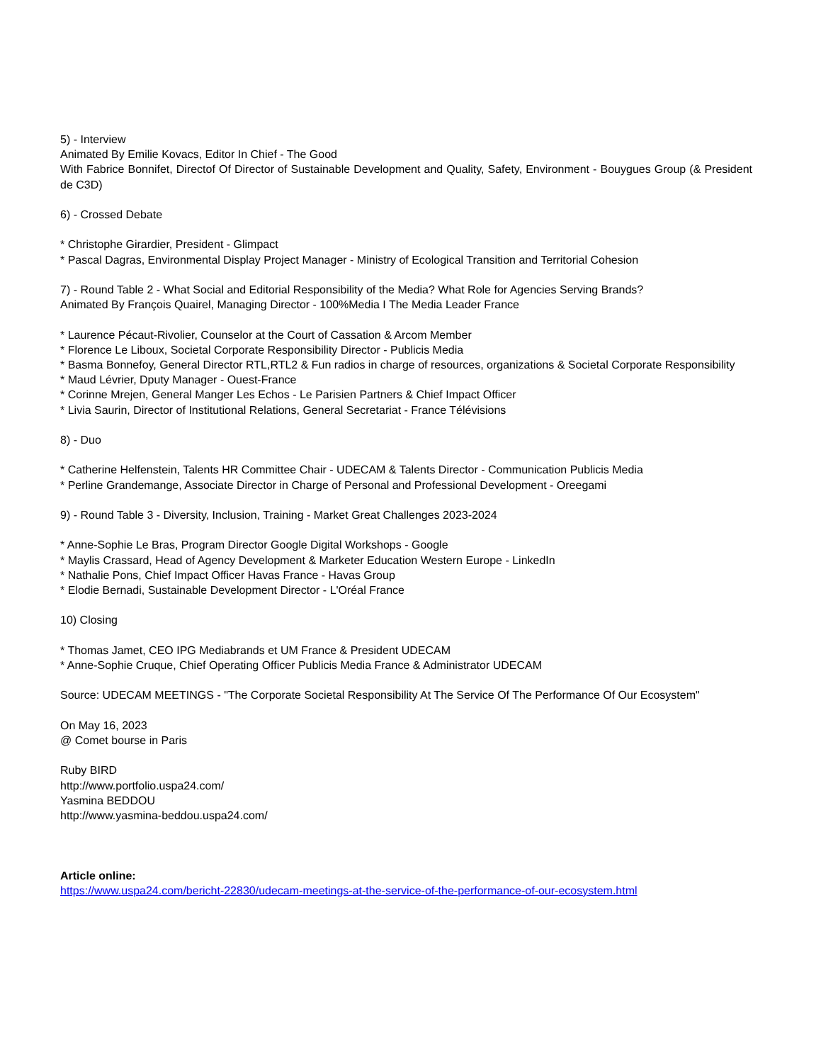5) - Interview
Animated By Emilie Kovacs, Editor In Chief - The Good
With Fabrice Bonnifet, Directof Of Director of Sustainable Development and Quality, Safety, Environment - Bouygues Group (& President de C3D)
6) - Crossed Debate
* Christophe Girardier, President - Glimpact
* Pascal Dagras, Environmental Display Project Manager - Ministry of Ecological Transition and Territorial Cohesion
7) - Round Table 2 - What Social and Editorial Responsibility of the Media? What Role for Agencies Serving Brands?
Animated By François Quairel, Managing Director - 100%Media I The Media Leader France
* Laurence Pécaut-Rivolier, Counselor at the Court of Cassation & Arcom Member
* Florence Le Liboux, Societal Corporate Responsibility Director - Publicis Media
* Basma Bonnefoy, General Director RTL,RTL2 & Fun radios in charge of resources, organizations & Societal Corporate Responsibility
* Maud Lévrier, Dputy Manager - Ouest-France
* Corinne Mrejen, General Manger Les Echos - Le Parisien Partners & Chief Impact Officer
* Livia Saurin, Director of Institutional Relations, General Secretariat - France Télévisions
8) - Duo
* Catherine Helfenstein, Talents HR Committee Chair - UDECAM & Talents Director - Communication Publicis Media
* Perline Grandemange, Associate Director in Charge of Personal and Professional Development - Oreegami
9) - Round Table 3 - Diversity, Inclusion, Training - Market Great Challenges 2023-2024
* Anne-Sophie Le Bras, Program Director Google Digital Workshops - Google
* Maylis Crassard, Head of Agency Development & Marketer Education Western Europe - LinkedIn
* Nathalie Pons, Chief Impact Officer Havas France - Havas Group
* Elodie Bernadi, Sustainable Development Director - L'Oréal France
10) Closing
* Thomas Jamet, CEO IPG Mediabrands et UM France & President UDECAM
* Anne-Sophie Cruque, Chief Operating Officer Publicis Media France & Administrator UDECAM
Source: UDECAM MEETINGS - "The Corporate Societal Responsibility At The Service Of The Performance Of Our Ecosystem"
On May 16, 2023
@ Comet bourse in Paris
Ruby BIRD
http://www.portfolio.uspa24.com/
Yasmina BEDDOU
http://www.yasmina-beddou.uspa24.com/
Article online:
https://www.uspa24.com/bericht-22830/udecam-meetings-at-the-service-of-the-performance-of-our-ecosystem.html